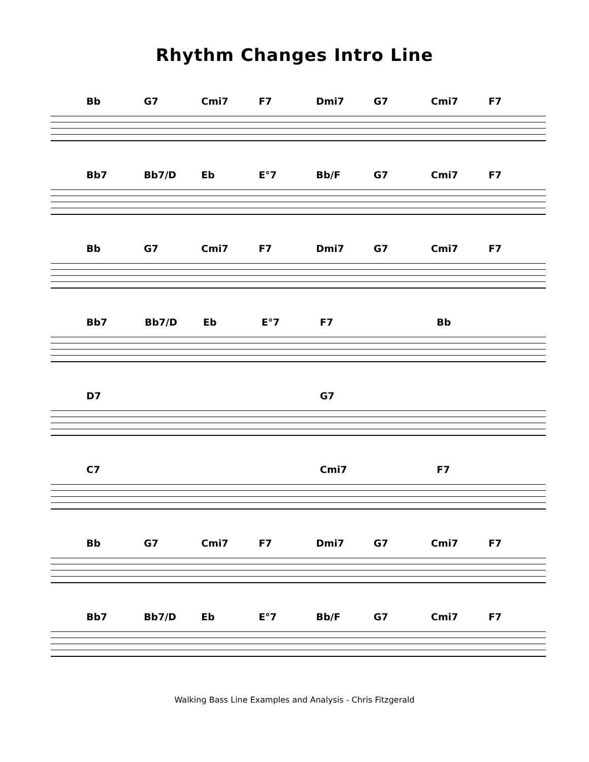Rhythm Changes Intro Line
Bb G7 Cmi7 F7 Dmi7 G7 Cmi7 F7
Bb7 Bb7/D Eb E°7 Bb/F G7 Cmi7 F7
Bb G7 Cmi7 F7 Dmi7 G7 Cmi7 F7
Bb7 Bb7/D Eb E°7 F7 Bb
D7 G7
C7 Cmi7 F7
Bb G7 Cmi7 F7 Dmi7 G7 Cmi7 F7
Bb7 Bb7/D Eb E°7 Bb/F G7 Cmi7 F7
Walking Bass Line Examples and Analysis - Chris Fitzgerald